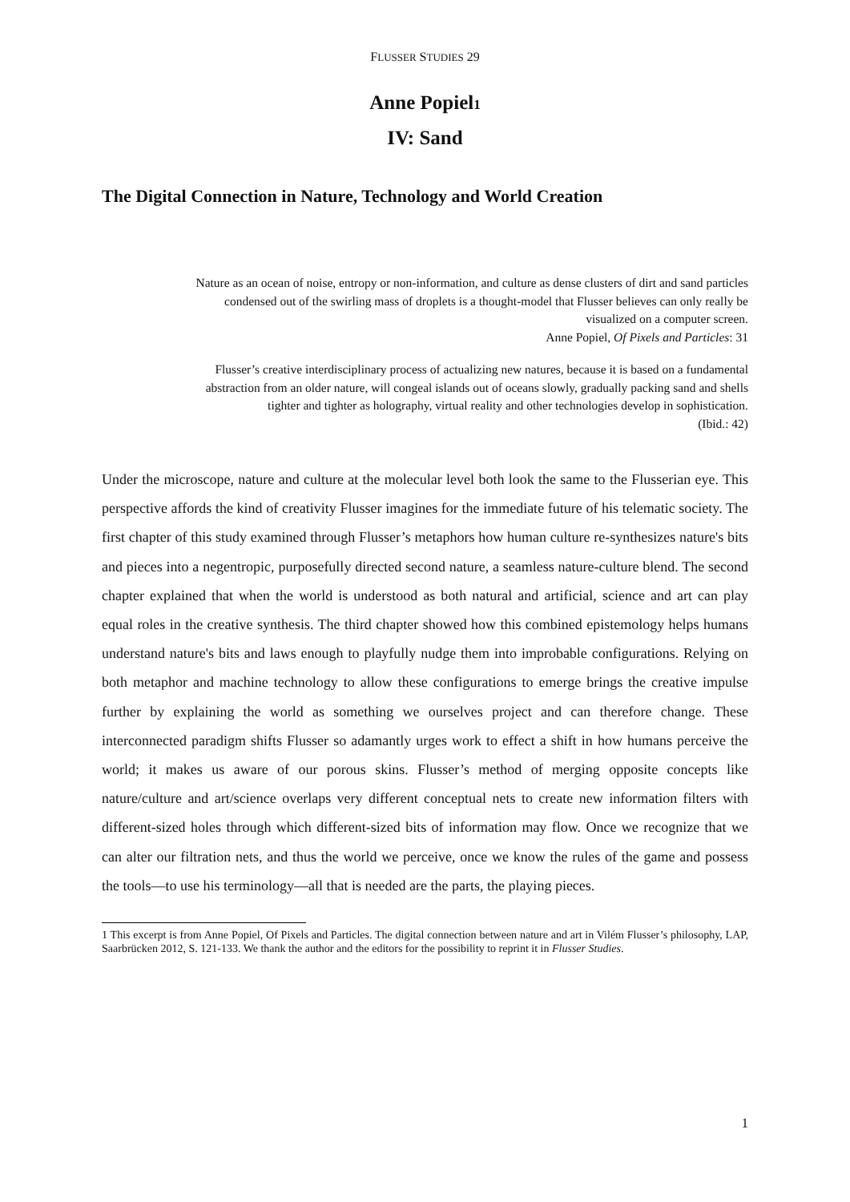FLUSSER STUDIES 29
Anne Popiel1
IV: Sand
The Digital Connection in Nature, Technology and World Creation
Nature as an ocean of noise, entropy or non-information, and culture as dense clusters of dirt and sand particles condensed out of the swirling mass of droplets is a thought-model that Flusser believes can only really be visualized on a computer screen.
Anne Popiel, Of Pixels and Particles: 31
Flusser’s creative interdisciplinary process of actualizing new natures, because it is based on a fundamental abstraction from an older nature, will congeal islands out of oceans slowly, gradually packing sand and shells tighter and tighter as holography, virtual reality and other technologies develop in sophistication.
(Ibid.: 42)
Under the microscope, nature and culture at the molecular level both look the same to the Flusserian eye. This perspective affords the kind of creativity Flusser imagines for the immediate future of his telematic society. The first chapter of this study examined through Flusser’s metaphors how human culture re-synthesizes nature's bits and pieces into a negentropic, purposefully directed second nature, a seamless nature-culture blend. The second chapter explained that when the world is understood as both natural and artificial, science and art can play equal roles in the creative synthesis. The third chapter showed how this combined epistemology helps humans understand nature's bits and laws enough to playfully nudge them into improbable configurations. Relying on both metaphor and machine technology to allow these configurations to emerge brings the creative impulse further by explaining the world as something we ourselves project and can therefore change. These interconnected paradigm shifts Flusser so adamantly urges work to effect a shift in how humans perceive the world; it makes us aware of our porous skins. Flusser’s method of merging opposite concepts like nature/culture and art/science overlaps very different conceptual nets to create new information filters with different-sized holes through which different-sized bits of information may flow. Once we recognize that we can alter our filtration nets, and thus the world we perceive, once we know the rules of the game and possess the tools—to use his terminology—all that is needed are the parts, the playing pieces.
1 This excerpt is from Anne Popiel, Of Pixels and Particles. The digital connection between nature and art in Vilém Flusser’s philosophy, LAP, Saarbrücken 2012, S. 121-133. We thank the author and the editors for the possibility to reprint it in Flusser Studies.
1